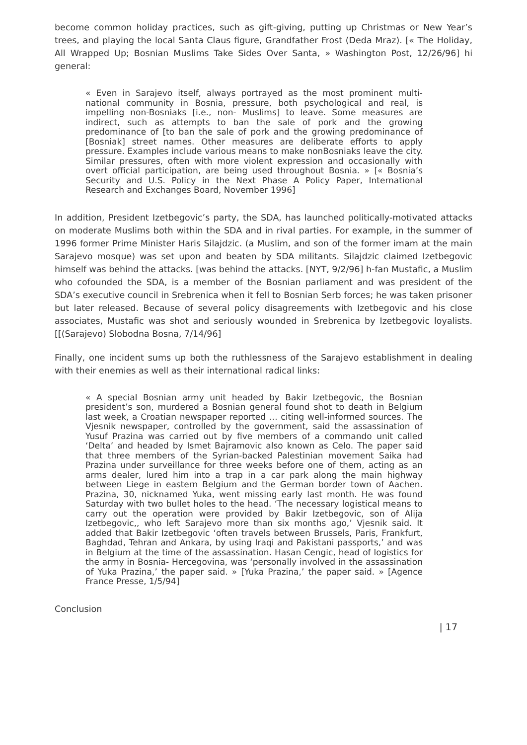become common holiday practices, such as gift-giving, putting up Christmas or New Year’s trees, and playing the local Santa Claus figure, Grandfather Frost (Deda Mraz). [« The Holiday, All Wrapped Up; Bosnian Muslims Take Sides Over Santa, » Washington Post, 12/26/96] hi general:
« Even in Sarajevo itself, always portrayed as the most prominent multi-national community in Bosnia, pressure, both psychological and real, is impelling non-Bosniaks [i.e., non- Muslims] to leave. Some measures are indirect, such as attempts to ban the sale of pork and the growing predominance of [to ban the sale of pork and the growing predominance of [Bosniak] street names. Other measures are deliberate efforts to apply pressure. Examples include various means to make nonBosniaks leave the city. Similar pressures, often with more violent expression and occasionally with overt official participation, are being used throughout Bosnia. » [« Bosnia’s Security and U.S. Policy in the Next Phase A Policy Paper, International Research and Exchanges Board, November 1996]
In addition, President Izetbegovic’s party, the SDA, has launched politically-motivated attacks on moderate Muslims both within the SDA and in rival parties. For example, in the summer of 1996 former Prime Minister Haris Silajdzic. (a Muslim, and son of the former imam at the main Sarajevo mosque) was set upon and beaten by SDA militants. Silajdzic claimed Izetbegovic himself was behind the attacks. [was behind the attacks. [NYT, 9/2/96] h-fan Mustafic, a Muslim who cofounded the SDA, is a member of the Bosnian parliament and was president of the SDA’s executive council in Srebrenica when it fell to Bosnian Serb forces; he was taken prisoner but later released. Because of several policy disagreements with Izetbegovic and his close associates, Mustafic was shot and seriously wounded in Srebrenica by Izetbegovic loyalists. [[(Sarajevo) Slobodna Bosna, 7/14/96]
Finally, one incident sums up both the ruthlessness of the Sarajevo establishment in dealing with their enemies as well as their international radical links:
« A special Bosnian army unit headed by Bakir Izetbegovic, the Bosnian president’s son, murdered a Bosnian general found shot to death in Belgium last week, a Croatian newspaper reported … citing well-informed sources. The Vjesnik newspaper, controlled by the government, said the assassination of Yusuf Prazina was carried out by five members of a commando unit called ‘Delta’ and headed by Ismet Bajramovic also known as Celo. The paper said that three members of the Syrian-backed Palestinian movement Saika had Prazina under surveillance for three weeks before one of them, acting as an arms dealer, lured him into a trap in a car park along the main highway between Liege in eastern Belgium and the German border town of Aachen. Prazina, 30, nicknamed Yuka, went missing early last month. He was found Saturday with two bullet holes to the head. ‘The necessary logistical means to carry out the operation were provided by Bakir Izetbegovic, son of Alija Izetbegovic,, who left Sarajevo more than six months ago,’ Vjesnik said. It added that Bakir Izetbegovic ‘often travels between Brussels, Paris, Frankfurt, Baghdad, Tehran and Ankara, by using Iraqi and Pakistani passports,’ and was in Belgium at the time of the assassination. Hasan Cengic, head of logistics for the army in Bosnia- Hercegovina, was ‘personally involved in the assassination of Yuka Prazina,’ the paper said. » [Yuka Prazina,’ the paper said. » [Agence France Presse, 1/5/94]
Conclusion
| 17